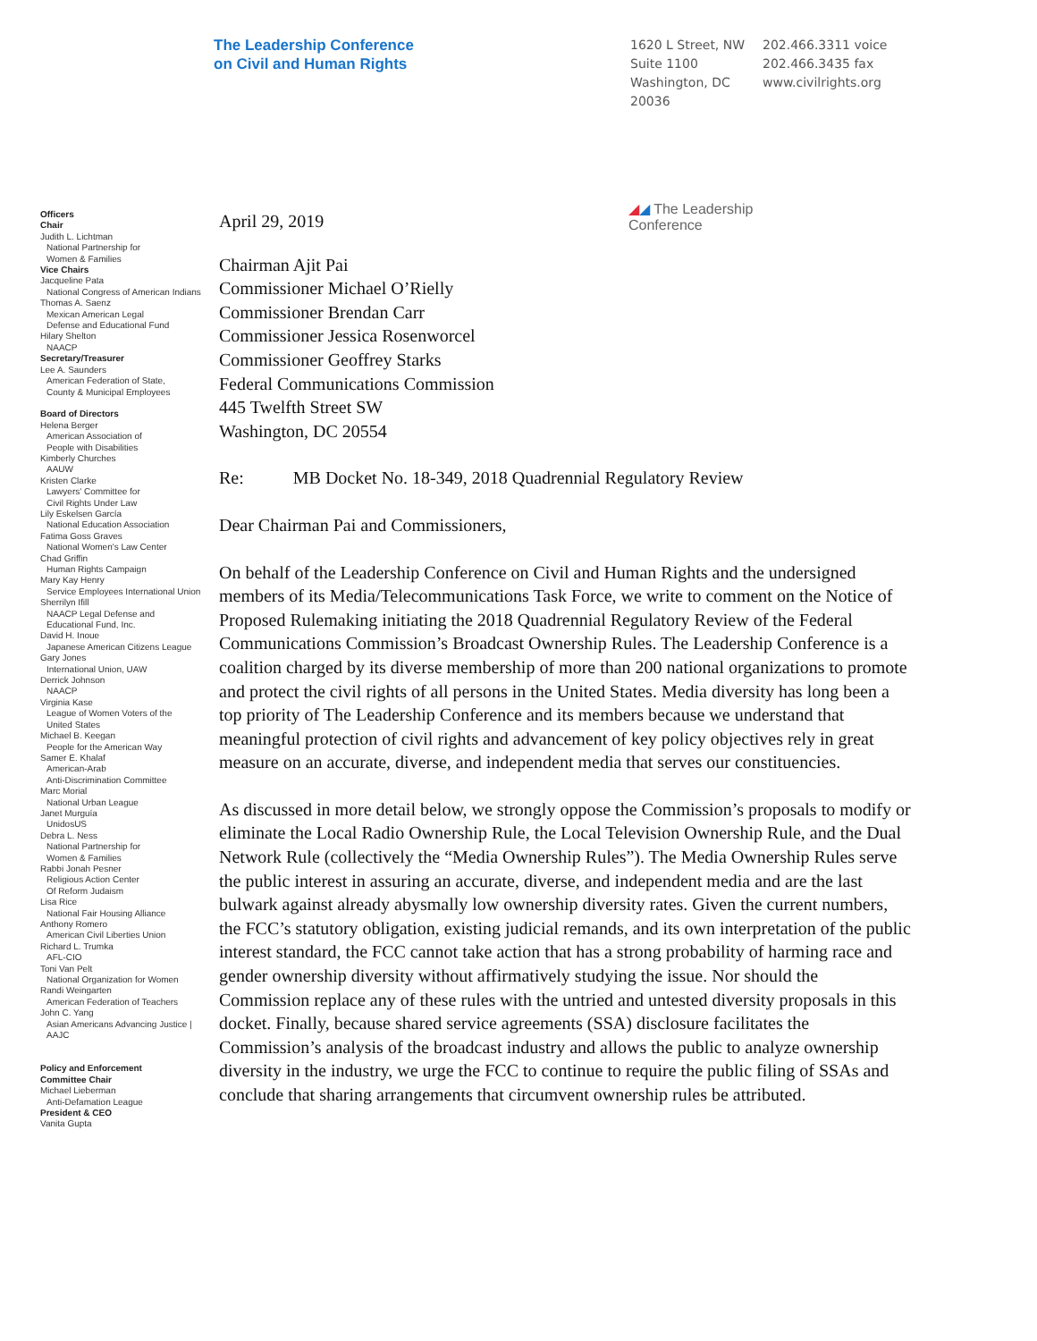The Leadership Conference
on Civil and Human Rights
1620 L Street, NW
Suite 1100
Washington, DC
20036
202.466.3311 voice
202.466.3435 fax
www.civilrights.org
Officers
Chair
Judith L. Lichtman
National Partnership for
Women & Families
Vice Chairs
Jacqueline Pata
National Congress of American Indians
Thomas A. Saenz
Mexican American Legal
Defense and Educational Fund
Hilary Shelton
NAACP
Secretary/Treasurer
Lee A. Saunders
American Federation of State,
County & Municipal Employees
Board of Directors
Helena Berger
American Association of
People with Disabilities
Kimberly Churches
AAUW
Kristen Clarke
Lawyers' Committee for
Civil Rights Under Law
Lily Eskelsen García
National Education Association
Fatima Goss Graves
National Women's Law Center
Chad Griffin
Human Rights Campaign
Mary Kay Henry
Service Employees International Union
Sherrilyn Ifill
NAACP Legal Defense and
Educational Fund, Inc.
David H. Inoue
Japanese American Citizens League
Gary Jones
International Union, UAW
Derrick Johnson
NAACP
Virginia Kase
League of Women Voters of the
United States
Michael B. Keegan
People for the American Way
Samer E. Khalaf
American-Arab
Anti-Discrimination Committee
Marc Morial
National Urban League
Janet Murguía
UnidosUS
Debra L. Ness
National Partnership for
Women & Families
Rabbi Jonah Pesner
Religious Action Center
Of Reform Judaism
Lisa Rice
National Fair Housing Alliance
Anthony Romero
American Civil Liberties Union
Richard L. Trumka
AFL-CIO
Toni Van Pelt
National Organization for Women
Randi Weingarten
American Federation of Teachers
John C. Yang
Asian Americans Advancing Justice |
AAJC
Policy and Enforcement
Committee Chair
Michael Lieberman
Anti-Defamation League
President & CEO
Vanita Gupta
April 29, 2019
◢◢ The Leadership
Conference
Chairman Ajit Pai
Commissioner Michael O’Rielly
Commissioner Brendan Carr
Commissioner Jessica Rosenworcel
Commissioner Geoffrey Starks
Federal Communications Commission
445 Twelfth Street SW
Washington, DC 20554
Re: MB Docket No. 18-349, 2018 Quadrennial Regulatory Review
Dear Chairman Pai and Commissioners,
On behalf of the Leadership Conference on Civil and Human Rights and the undersigned members of its Media/Telecommunications Task Force, we write to comment on the Notice of Proposed Rulemaking initiating the 2018 Quadrennial Regulatory Review of the Federal Communications Commission’s Broadcast Ownership Rules. The Leadership Conference is a coalition charged by its diverse membership of more than 200 national organizations to promote and protect the civil rights of all persons in the United States. Media diversity has long been a top priority of The Leadership Conference and its members because we understand that meaningful protection of civil rights and advancement of key policy objectives rely in great measure on an accurate, diverse, and independent media that serves our constituencies.
As discussed in more detail below, we strongly oppose the Commission’s proposals to modify or eliminate the Local Radio Ownership Rule, the Local Television Ownership Rule, and the Dual Network Rule (collectively the “Media Ownership Rules”). The Media Ownership Rules serve the public interest in assuring an accurate, diverse, and independent media and are the last bulwark against already abysmally low ownership diversity rates. Given the current numbers, the FCC’s statutory obligation, existing judicial remands, and its own interpretation of the public interest standard, the FCC cannot take action that has a strong probability of harming race and gender ownership diversity without affirmatively studying the issue. Nor should the Commission replace any of these rules with the untried and untested diversity proposals in this docket. Finally, because shared service agreements (SSA) disclosure facilitates the Commission’s analysis of the broadcast industry and allows the public to analyze ownership diversity in the industry, we urge the FCC to continue to require the public filing of SSAs and conclude that sharing arrangements that circumvent ownership rules be attributed.